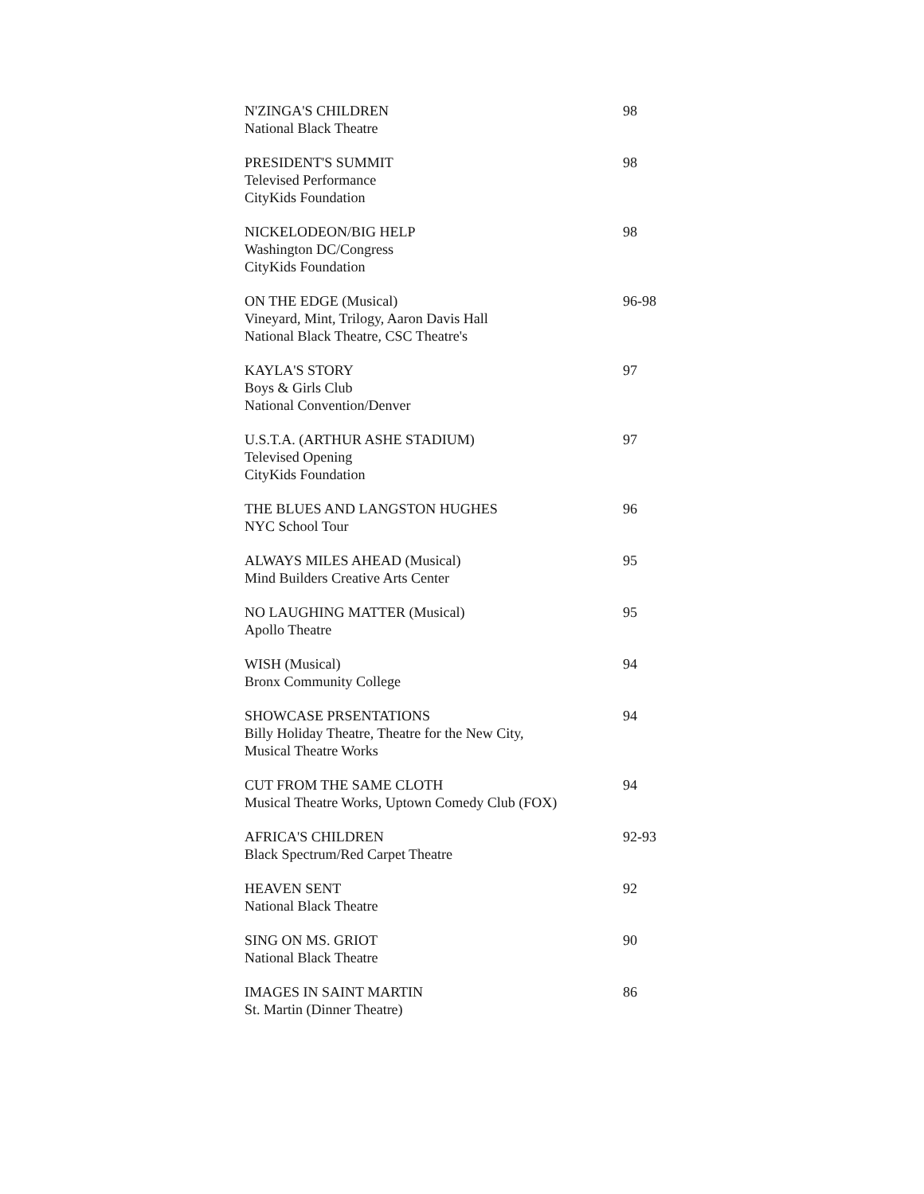N'ZINGA'S CHILDREN
National Black Theatre
98
PRESIDENT'S SUMMIT
Televised Performance
CityKids Foundation
98
NICKELODEON/BIG HELP
Washington DC/Congress
CityKids Foundation
98
ON THE EDGE (Musical)
Vineyard, Mint, Trilogy, Aaron Davis Hall
National Black Theatre, CSC Theatre's
96-98
KAYLA'S STORY
Boys & Girls Club
National Convention/Denver
97
U.S.T.A. (ARTHUR ASHE STADIUM)
Televised Opening
CityKids Foundation
97
THE BLUES AND LANGSTON HUGHES
NYC School Tour
96
ALWAYS MILES AHEAD (Musical)
Mind Builders Creative Arts Center
95
NO LAUGHING MATTER (Musical)
Apollo Theatre
95
WISH (Musical)
Bronx Community College
94
SHOWCASE PRSENTATIONS
Billy Holiday Theatre, Theatre for the New City,
Musical Theatre Works
94
CUT FROM THE SAME CLOTH
Musical Theatre Works, Uptown Comedy Club (FOX)
94
AFRICA'S CHILDREN
Black Spectrum/Red Carpet Theatre
92-93
HEAVEN SENT
National Black Theatre
92
SING ON MS. GRIOT
National Black Theatre
90
IMAGES IN SAINT MARTIN
St. Martin (Dinner Theatre)
86